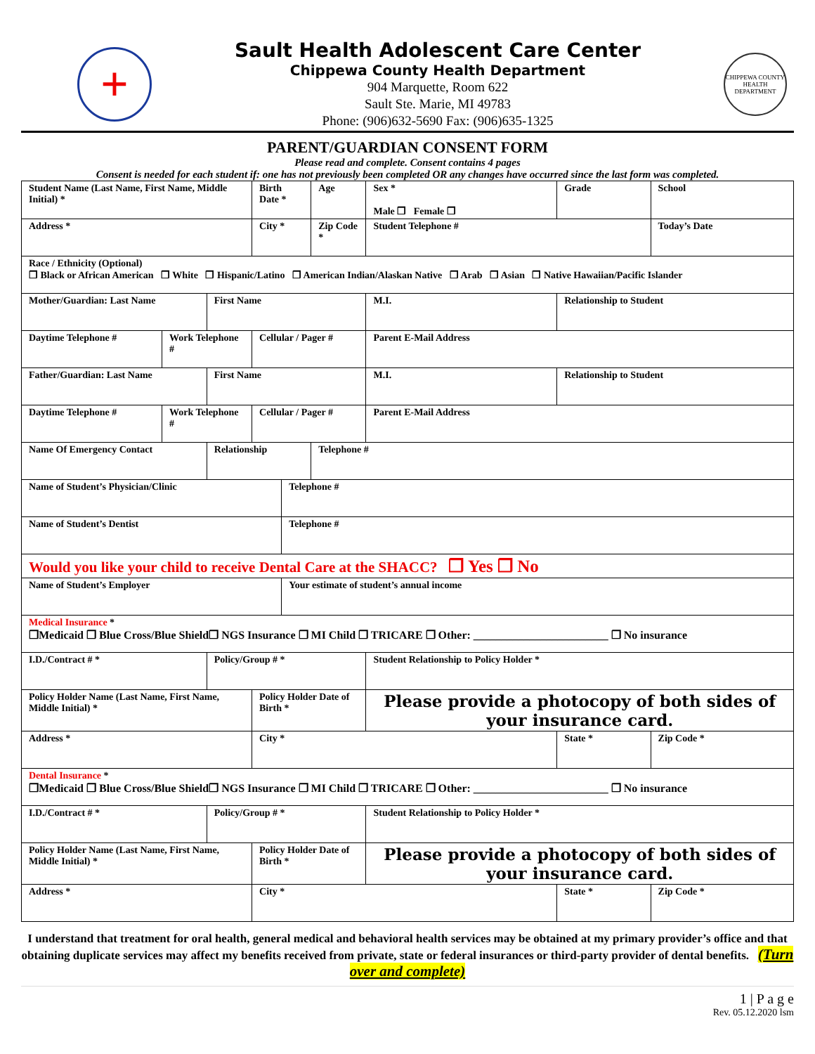+
Sault Health Adolescent Care Center
Chippewa County Health Department
904 Marquette, Room 622
Sault Ste. Marie, MI 49783
Phone: (906)632-5690 Fax: (906)635-1325
CHIPPEWA COUNTY HEALTH DEPARTMENT
PARENT/GUARDIAN CONSENT FORM
Please read and complete. Consent contains 4 pages
Consent is needed for each student if: one has not previously been completed OR any changes have occurred since the last form was completed.
| Student Name (Last Name, First Name, Middle Initial) * | | | Birth Date * | | Age | Sex * Male ❒ Female ❒ | | Grade | School |
| Address * | | | City * | | Zip Code * | Student Telephone # | | | Today’s Date |
| Race / Ethnicity (Optional) ❒ Black or African American ❒ White ❒ Hispanic/Latino ❒ American Indian/Alaskan Native ❒ Arab ❒ Asian ❒ Native Hawaiian/Pacific Islander | | | | | | | | | |
| Mother/Guardian: Last Name | | First Name | | | | M.I. | Relationship to Student | | |
| Daytime Telephone # | Work Telephone # | | Cellular / Pager # | | | Parent E-Mail Address | | | |
| Father/Guardian: Last Name | | First Name | | | | M.I. | Relationship to Student | | |
| Daytime Telephone # | Work Telephone # | | Cellular / Pager # | | | Parent E-Mail Address | | | |
| Name Of Emergency Contact | | Relationship | | | Telephone # | | | | |
| Name of Student’s Physician/Clinic | | | | Telephone # | | | | | |
| Name of Student’s Dentist | | | | Telephone # | | | | | |
| Would you like your child to receive Dental Care at the SHACC? ❒ Yes ❒ No | | | | | | | | | |
| Name of Student’s Employer | | | | Your estimate of student’s annual income | | | | | |
| Medical Insurance * ❒Medicaid ❒ Blue Cross/Blue Shield❒ NGS Insurance ❒ MI Child ❒ TRICARE ❒ Other: ________________________ ❒ No insurance | | | | | | | | | |
| I.D./Contract # * | | Policy/Group # * | | | | Student Relationship to Policy Holder * | | | |
| Policy Holder Name (Last Name, First Name, Middle Initial) * | | | Policy Holder Date of Birth * | | | Please provide a photocopy of both sides of your insurance card. | | | |
| Address * | | | City * | | | | State * | | Zip Code * |
| Dental Insurance * ❒Medicaid ❒ Blue Cross/Blue Shield❒ NGS Insurance ❒ MI Child ❒ TRICARE ❒ Other: ________________________ ❒ No insurance | | | | | | | | | |
| I.D./Contract # * | | Policy/Group # * | | | | Student Relationship to Policy Holder * | | | |
| Policy Holder Name (Last Name, First Name, Middle Initial) * | | | Policy Holder Date of Birth * | | | Please provide a photocopy of both sides of your insurance card. | | | |
| Address * | | | City * | | | | State * | | Zip Code * |
I understand that treatment for oral health, general medical and behavioral health services may be obtained at my primary provider’s office and that obtaining duplicate services may affect my benefits received from private, state or federal insurances or third-party provider of dental benefits. (Turn over and complete)
1 | P a g e
Rev. 05.12.2020 lsm